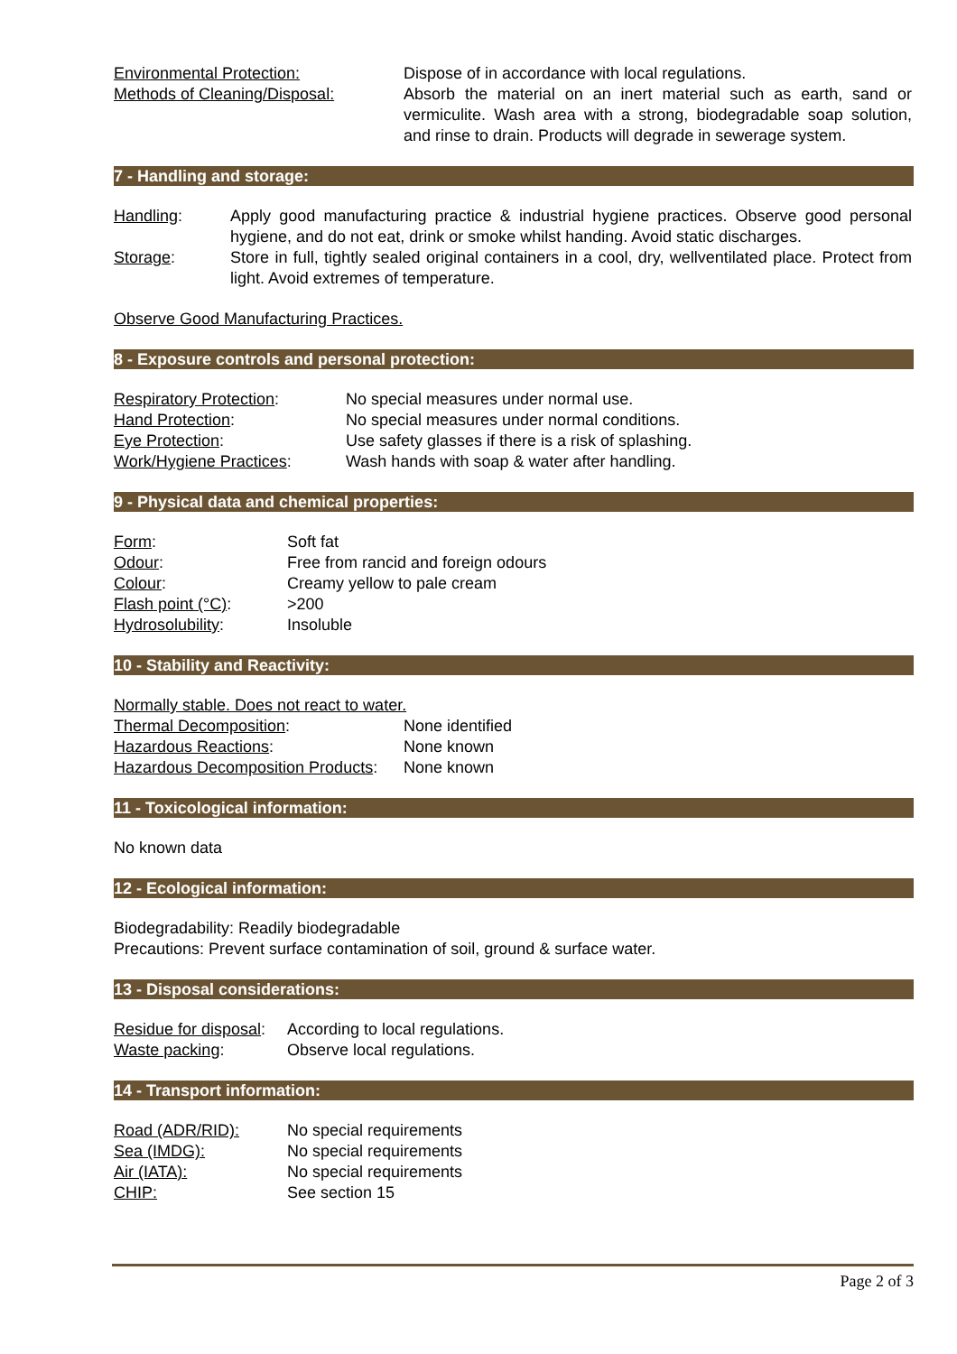| Environmental Protection: | Dispose of in accordance with local regulations. |
| Methods of Cleaning/Disposal: | Absorb the material on an inert material such as earth, sand or vermiculite. Wash area with a strong, biodegradable soap solution, and rinse to drain. Products will degrade in sewerage system. |
7 - Handling and storage:
| Handling : | Apply good manufacturing practice & industrial hygiene practices. Observe good personal hygiene, and do not eat, drink or smoke whilst handing. Avoid static discharges. |
| Storage : | Store in full, tightly sealed original containers in a cool, dry, wellventilated place. Protect from light. Avoid extremes of temperature. |
Observe Good Manufacturing Practices.
8 - Exposure controls and personal protection:
| Respiratory Protection : | No special measures under normal use. |
| Hand Protection : | No special measures under normal conditions. |
| Eye Protection : | Use safety glasses if there is a risk of splashing. |
| Work/Hygiene Practices : | Wash hands with soap & water after handling. |
9 - Physical data and chemical properties:
| Form : | Soft fat |
| Odour : | Free from rancid and foreign odours |
| Colour : | Creamy yellow to pale cream |
| Flash point (°C) : | >200 |
| Hydrosolubility : | Insoluble |
10 - Stability and Reactivity:
Normally stable. Does not react to water.
| Thermal Decomposition : | None identified |
| Hazardous Reactions : | None known |
| Hazardous Decomposition Products : | None known |
11 - Toxicological information:
No known data
12 - Ecological information:
Biodegradability: Readily biodegradable
Precautions: Prevent surface contamination of soil, ground & surface water.
13 - Disposal considerations:
| Residue for disposal : | According to local regulations. |
| Waste packing : | Observe local regulations. |
14 - Transport information:
| Road (ADR/RID): | No special requirements |
| Sea (IMDG): | No special requirements |
| Air (IATA): | No special requirements |
| CHIP: | See section 15 |
Page 2 of 3